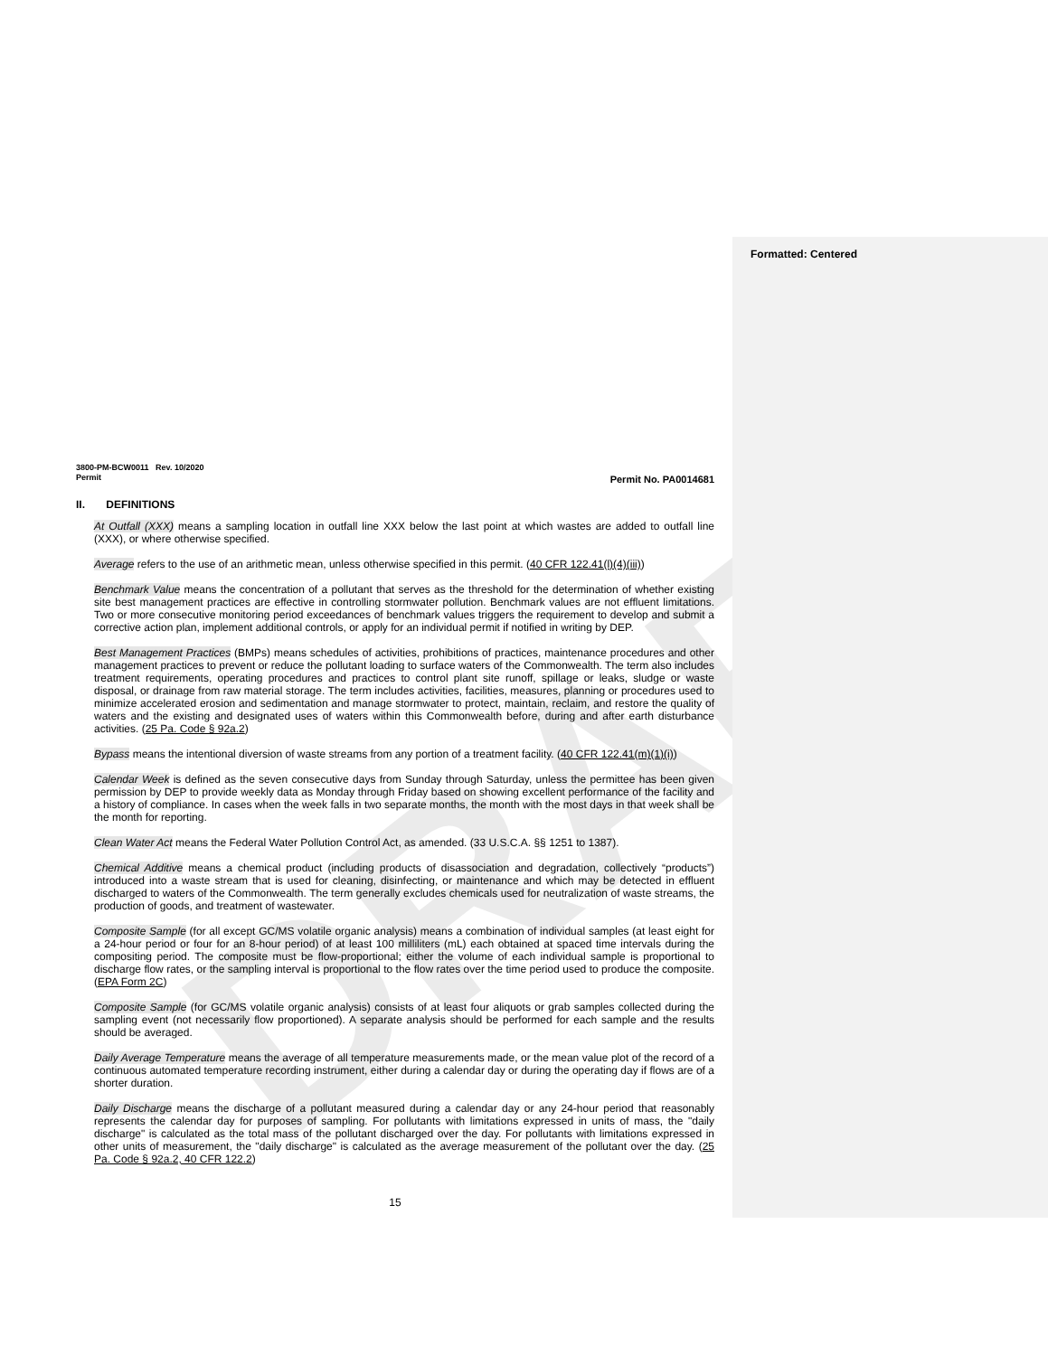DRAFT
Formatted: Centered
3800-PM-BCW0011 Rev. 10/2020
Permit Permit No. PA0014681
II. DEFINITIONS
At Outfall (XXX) means a sampling location in outfall line XXX below the last point at which wastes are added to outfall line (XXX), or where otherwise specified.
Average refers to the use of an arithmetic mean, unless otherwise specified in this permit. (40 CFR 122.41(l)(4)(iii))
Benchmark Value means the concentration of a pollutant that serves as the threshold for the determination of whether existing site best management practices are effective in controlling stormwater pollution. Benchmark values are not effluent limitations. Two or more consecutive monitoring period exceedances of benchmark values triggers the requirement to develop and submit a corrective action plan, implement additional controls, or apply for an individual permit if notified in writing by DEP.
Best Management Practices (BMPs) means schedules of activities, prohibitions of practices, maintenance procedures and other management practices to prevent or reduce the pollutant loading to surface waters of the Commonwealth. The term also includes treatment requirements, operating procedures and practices to control plant site runoff, spillage or leaks, sludge or waste disposal, or drainage from raw material storage. The term includes activities, facilities, measures, planning or procedures used to minimize accelerated erosion and sedimentation and manage stormwater to protect, maintain, reclaim, and restore the quality of waters and the existing and designated uses of waters within this Commonwealth before, during and after earth disturbance activities. (25 Pa. Code § 92a.2)
Bypass means the intentional diversion of waste streams from any portion of a treatment facility. (40 CFR 122.41(m)(1)(i))
Calendar Week is defined as the seven consecutive days from Sunday through Saturday, unless the permittee has been given permission by DEP to provide weekly data as Monday through Friday based on showing excellent performance of the facility and a history of compliance. In cases when the week falls in two separate months, the month with the most days in that week shall be the month for reporting.
Clean Water Act means the Federal Water Pollution Control Act, as amended. (33 U.S.C.A. §§ 1251 to 1387).
Chemical Additive means a chemical product (including products of disassociation and degradation, collectively “products”) introduced into a waste stream that is used for cleaning, disinfecting, or maintenance and which may be detected in effluent discharged to waters of the Commonwealth. The term generally excludes chemicals used for neutralization of waste streams, the production of goods, and treatment of wastewater.
Composite Sample (for all except GC/MS volatile organic analysis) means a combination of individual samples (at least eight for a 24-hour period or four for an 8-hour period) of at least 100 milliliters (mL) each obtained at spaced time intervals during the compositing period. The composite must be flow-proportional; either the volume of each individual sample is proportional to discharge flow rates, or the sampling interval is proportional to the flow rates over the time period used to produce the composite. (EPA Form 2C)
Composite Sample (for GC/MS volatile organic analysis) consists of at least four aliquots or grab samples collected during the sampling event (not necessarily flow proportioned). A separate analysis should be performed for each sample and the results should be averaged.
Daily Average Temperature means the average of all temperature measurements made, or the mean value plot of the record of a continuous automated temperature recording instrument, either during a calendar day or during the operating day if flows are of a shorter duration.
Daily Discharge means the discharge of a pollutant measured during a calendar day or any 24-hour period that reasonably represents the calendar day for purposes of sampling. For pollutants with limitations expressed in units of mass, the "daily discharge" is calculated as the total mass of the pollutant discharged over the day. For pollutants with limitations expressed in other units of measurement, the "daily discharge" is calculated as the average measurement of the pollutant over the day. (25 Pa. Code § 92a.2, 40 CFR 122.2)
15